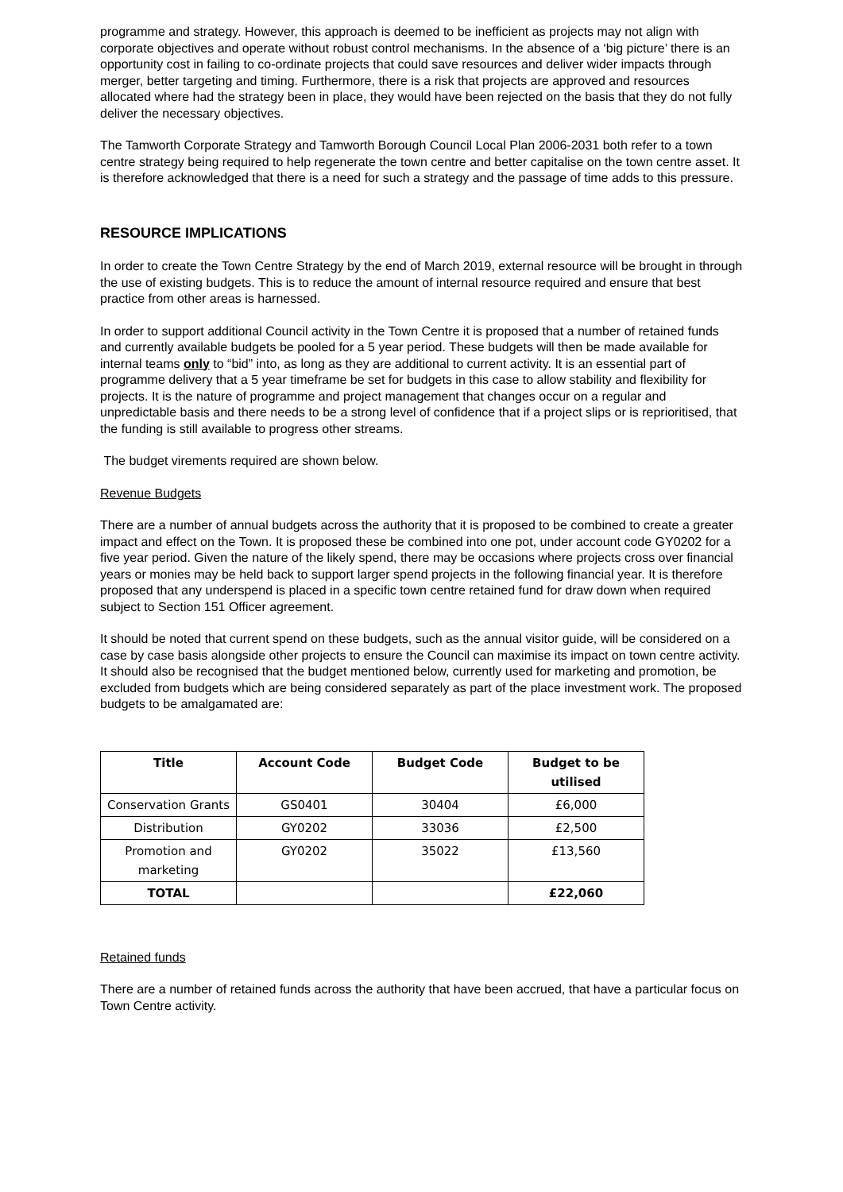programme and strategy. However, this approach is deemed to be inefficient as projects may not align with corporate objectives and operate without robust control mechanisms. In the absence of a ‘big picture’ there is an opportunity cost in failing to co-ordinate projects that could save resources and deliver wider impacts through merger, better targeting and timing. Furthermore, there is a risk that projects are approved and resources allocated where had the strategy been in place, they would have been rejected on the basis that they do not fully deliver the necessary objectives.
The Tamworth Corporate Strategy and Tamworth Borough Council Local Plan 2006-2031 both refer to a town centre strategy being required to help regenerate the town centre and better capitalise on the town centre asset. It is therefore acknowledged that there is a need for such a strategy and the passage of time adds to this pressure.
RESOURCE IMPLICATIONS
In order to create the Town Centre Strategy by the end of March 2019, external resource will be brought in through the use of existing budgets. This is to reduce the amount of internal resource required and ensure that best practice from other areas is harnessed.
In order to support additional Council activity in the Town Centre it is proposed that a number of retained funds and currently available budgets be pooled for a 5 year period. These budgets will then be made available for internal teams only to “bid” into, as long as they are additional to current activity. It is an essential part of programme delivery that a 5 year timeframe be set for budgets in this case to allow stability and flexibility for projects. It is the nature of programme and project management that changes occur on a regular and unpredictable basis and there needs to be a strong level of confidence that if a project slips or is reprioritised, that the funding is still available to progress other streams.
The budget virements required are shown below.
Revenue Budgets
There are a number of annual budgets across the authority that it is proposed to be combined to create a greater impact and effect on the Town. It is proposed these be combined into one pot, under account code GY0202 for a five year period. Given the nature of the likely spend, there may be occasions where projects cross over financial years or monies may be held back to support larger spend projects in the following financial year. It is therefore proposed that any underspend is placed in a specific town centre retained fund for draw down when required subject to Section 151 Officer agreement.
It should be noted that current spend on these budgets, such as the annual visitor guide, will be considered on a case by case basis alongside other projects to ensure the Council can maximise its impact on town centre activity. It should also be recognised that the budget mentioned below, currently used for marketing and promotion, be excluded from budgets which are being considered separately as part of the place investment work. The proposed budgets to be amalgamated are:
| Title | Account Code | Budget Code | Budget to be utilised |
| --- | --- | --- | --- |
| Conservation Grants | GS0401 | 30404 | £6,000 |
| Distribution | GY0202 | 33036 | £2,500 |
| Promotion and marketing | GY0202 | 35022 | £13,560 |
| TOTAL | | | £22,060 |
Retained funds
There are a number of retained funds across the authority that have been accrued, that have a particular focus on Town Centre activity.